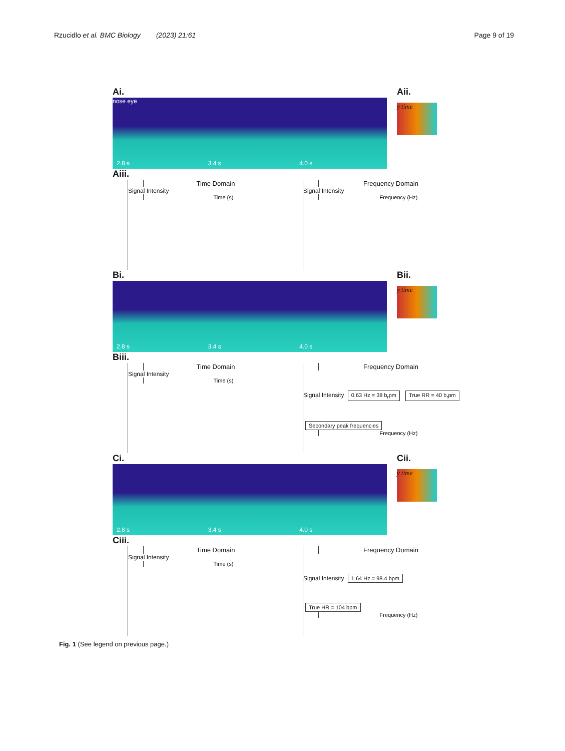Rzucidlo et al. BMC Biology (2023) 21:61 Page 9 of 19
Ai.
nose eye
2.8 s
3.4 s
4.0 s
Aii.
y time
Aiii.
Time Domain
Signal Intensity
Time (s)
Frequency Domain
Signal Intensity
Frequency (Hz)
Bi.
2.8 s
3.4 s
4.0 s
Bii.
y time
Biii.
Time Domain
Signal Intensity
Time (s)
Frequency Domain
Signal Intensity 0.63 Hz = 38 b<sub>r</sub>pm True RR = 40 b<sub>r</sub>pm Secondary peak frequencies
Frequency (Hz)
Ci.
2.8 s
3.4 s
4.0 s
Cii.
y time
Ciii.
Time Domain
Signal Intensity
Time (s)
Frequency Domain
Signal Intensity 1.64 Hz = 98.4 bpm True HR = 104 bpm
Frequency (Hz)
Fig. 1 (See legend on previous page.)